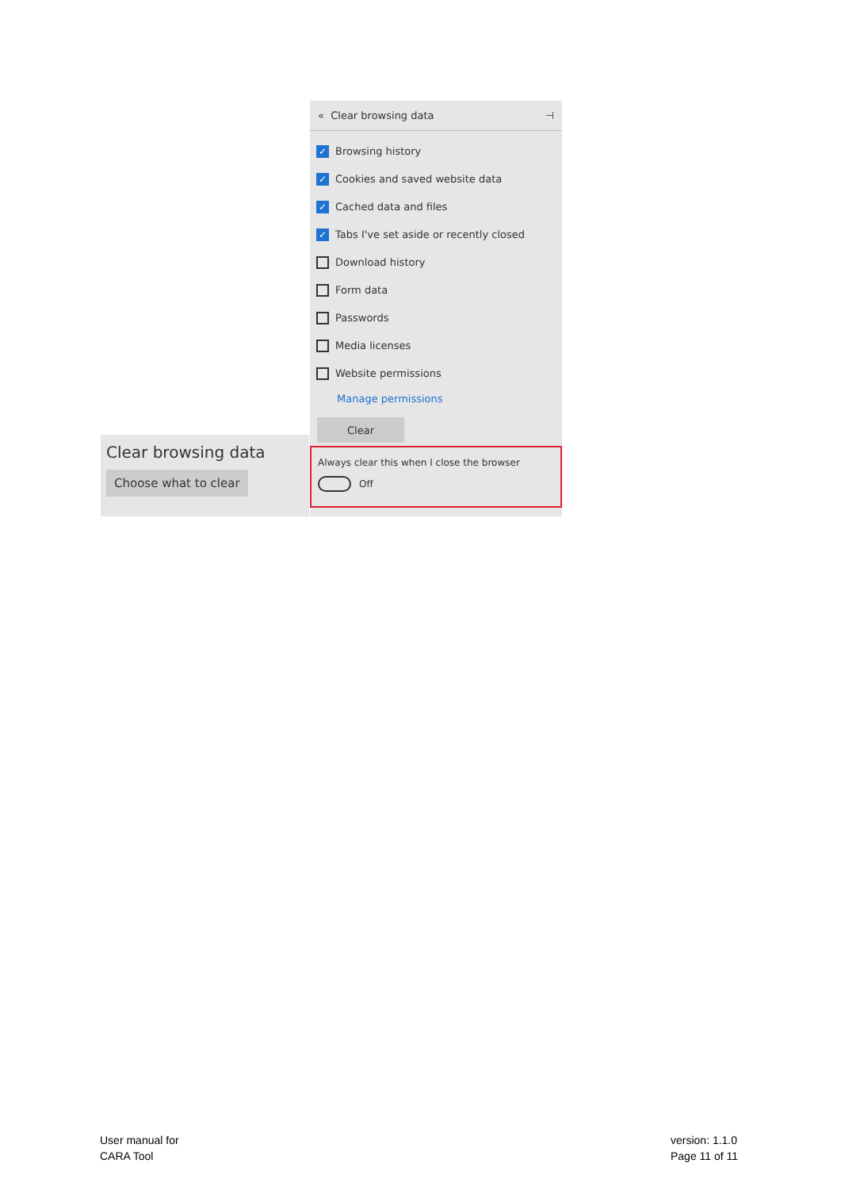Clear browsing data
Choose what to clear
« Clear browsing data ⊣
✓
Browsing history
✓
Cookies and saved website data
✓
Cached data and files
✓
Tabs I've set aside or recently closed
Download history
Form data
Passwords
Media licenses
Website permissions
Manage permissions
Clear
Always clear this when I close the browser
Off
User manual for
CARA Tool
version: 1.1.0
Page 11 of 11